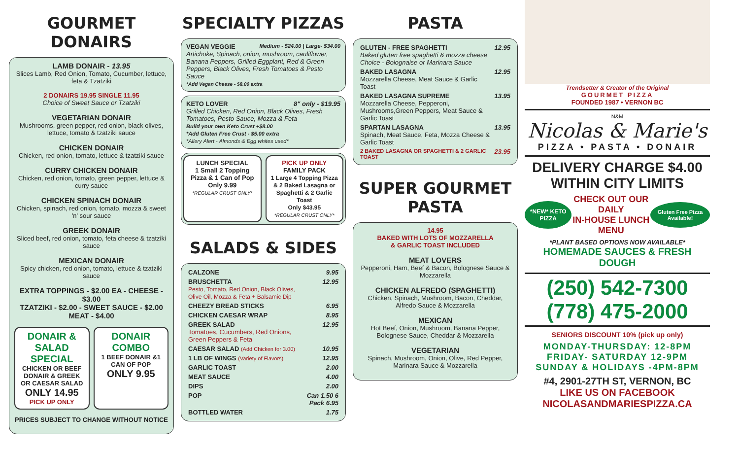GOURMET DONAIRS
LAMB DONAIR - 13.95
Slices Lamb, Red Onion, Tomato, Cucumber, lettuce, feta & Tzatziki
2 DONAIRS 19.95 SINGLE 11.95
Choice of Sweet Sauce or Tzatziki
VEGETARIAN DONAIR
Mushrooms, green pepper, red onion, black olives, lettuce, tomato & tzatziki sauce
CHICKEN DONAIR
Chicken, red onion, tomato, lettuce & tzatziki sauce
CURRY CHICKEN DONAIR
Chicken, red onion, tomato, green pepper, lettuce & curry sauce
CHICKEN SPINACH DONAIR
Chicken, spinach, red onion, tomato, mozza & sweet 'n' sour sauce
GREEK DONAIR
Sliced beef, red onion, tomato, feta cheese & tzatziki sauce
MEXICAN DONAIR
Spicy chicken, red onion, tomato, lettuce & tzatziki sauce
EXTRA TOPPINGS - $2.00 EA - CHEESE - $3.00
TZATZIKI - $2.00 - SWEET SAUCE - $2.00
MEAT - $4.00
DONAIR & SALAD SPECIAL
CHICKEN OR BEEF DONAIR & GREEK OR CAESAR SALAD
ONLY 14.95 PICK UP ONLY
DONAIR COMBO
1 BEEF DONAIR &1 CAN OF POP
ONLY 9.95
PRICES SUBJECT TO CHANGE WITHOUT NOTICE
SPECIALTY PIZZAS
VEGAN VEGGIE Medium - $24.00 | Large- $34.00
Artichoke, Spinach, onion, mushroom, cauliflower, Banana Peppers, Grilled Eggplant, Red & Green Peppers, Black Olives, Fresh Tomatoes & Pesto Sauce
*Add Vegan Cheese - $8.00 extra
KETO LOVER 8" only - $19.95
Grilled Chicken, Red Onion, Black Olives, Fresh Tomatoes, Pesto Sauce, Mozza & Feta
Build your own Keto Crust +$8.00
*Add Gluten Free Crust - $5.00 extra
*Allery Alert - Almonds & Egg whites used*
LUNCH SPECIAL
1 Small 2 Topping Pizza & 1 Can of Pop
Only 9.99
*REGULAR CRUST ONLY*
PICK UP ONLY
FAMILY PACK
1 Large 4 Topping Pizza & 2 Baked Lasagna or Spaghetti & 2 Garlic Toast
Only $43.95
*REGULAR CRUST ONLY*
SALADS & SIDES
| CALZONE | 9.95 |
| BRUSCHETTA Pesto, Tomato, Red Onion, Black Olives, Olive Oil, Mozza & Feta + Balsamic Dip | 12.95 |
| CHEEZY BREAD STICKS | 6.95 |
| CHICKEN CAESAR WRAP | 8.95 |
| GREEK SALAD Tomatoes, Cucumbers, Red Onions, Green Peppers & Feta | 12.95 |
| CAESAR SALAD (Add Chicken for 3.00) | 10.95 |
| 1 LB OF WINGS (Variety of Flavors) | 12.95 |
| GARLIC TOAST | 2.00 |
| MEAT SAUCE | 4.00 |
| DIPS | 2.00 |
| POP | Can 1.50 6 Pack 6.95 |
| BOTTLED WATER | 1.75 |
PASTA
| GLUTEN - FREE SPAGHETTI Baked gluten free spaghetti & mozza cheese Choice - Bolognaise or Marinara Sauce | 12.95 |
| BAKED LASAGNA Mozzarella Cheese, Meat Sauce & Garlic Toast | 12.95 |
| BAKED LASAGNA SUPREME Mozzarella Cheese, Pepperoni, Mushrooms,Green Peppers, Meat Sauce & Garlic Toast | 13.95 |
| SPARTAN LASAGNA Spinach, Meat Sauce, Feta, Mozza Cheese & Garlic Toast | 13.95 |
| 2 BAKED LASAGNA OR SPAGHETTI & 2 GARLIC TOAST | 23.95 |
SUPER GOURMET PASTA
14.95
BAKED WITH LOTS OF MOZZARELLA
& GARLIC TOAST INCLUDED
MEAT LOVERS
Pepperoni, Ham, Beef & Bacon, Bolognese Sauce & Mozzarella
CHICKEN ALFREDO (SPAGHETTI)
Chicken, Spinach, Mushroom, Bacon, Cheddar, Alfredo Sauce & Mozzarella
MEXICAN
Hot Beef, Onion, Mushroom, Banana Pepper, Bolognese Sauce, Cheddar & Mozzarella
VEGETARIAN
Spinach, Mushroom, Onion, Olive, Red Pepper, Marinara Sauce & Mozzarella
Trendsetter & Creator of the Original
GOURMET PIZZA
FOUNDED 1987 • VERNON BC
N&M
Nicolas & Marie's
PIZZA • PASTA • DONAIR
DELIVERY CHARGE $4.00
WITHIN CITY LIMITS
*NEW* KETO PIZZA CHECK OUT OUR DAILY
IN-HOUSE LUNCH MENU Gluten Free Pizza Available!
*PLANT BASED OPTIONS NOW AVAILABLE*
HOMEMADE SAUCES & FRESH DOUGH
(250) 542-7300
(778) 475-2000
SENIORS DISCOUNT 10% (pick up only)
MONDAY-THURSDAY: 12-8PM
FRIDAY- SATURDAY 12-9PM
SUNDAY & HOLIDAYS -4PM-8PM
#4, 2901-27TH ST, VERNON, BC
LIKE US ON FACEBOOK
NICOLASANDMARIESPIZZA.CA